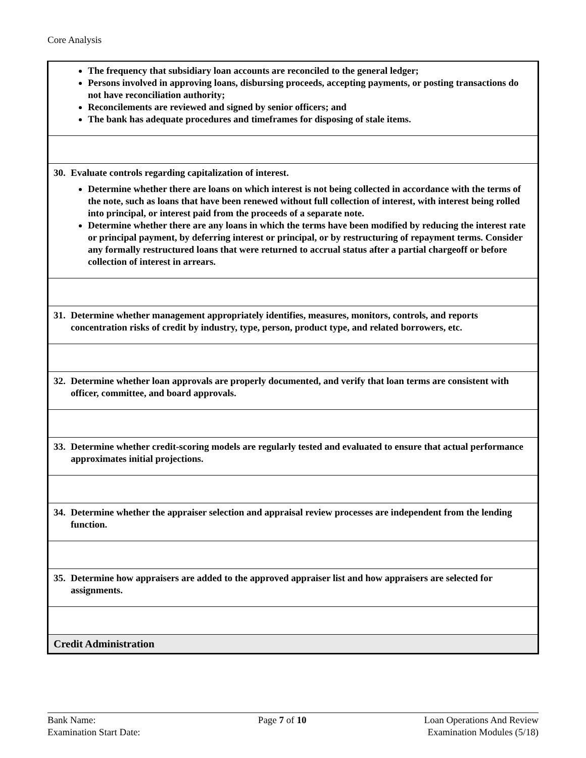Core Analysis
| The frequency that subsidiary loan accounts are reconciled to the general ledger; Persons involved in approving loans, disbursing proceeds, accepting payments, or posting transactions do not have reconciliation authority; Reconcilements are reviewed and signed by senior officers; and The bank has adequate procedures and timeframes for disposing of stale items. |
| 30. Evaluate controls regarding capitalization of interest. Determine whether there are loans on which interest is not being collected in accordance with the terms of the note, such as loans that have been renewed without full collection of interest, with interest being rolled into principal, or interest paid from the proceeds of a separate note. Determine whether there are any loans in which the terms have been modified by reducing the interest rate or principal payment, by deferring interest or principal, or by restructuring of repayment terms. Consider any formally restructured loans that were returned to accrual status after a partial chargeoff or before collection of interest in arrears. |
| 31. Determine whether management appropriately identifies, measures, monitors, controls, and reports concentration risks of credit by industry, type, person, product type, and related borrowers, etc. |
| 32. Determine whether loan approvals are properly documented, and verify that loan terms are consistent with officer, committee, and board approvals. |
| 33. Determine whether credit-scoring models are regularly tested and evaluated to ensure that actual performance approximates initial projections. |
| 34. Determine whether the appraiser selection and appraisal review processes are independent from the lending function. |
| 35. Determine how appraisers are added to the approved appraiser list and how appraisers are selected for assignments. |
| Credit Administration |
Bank Name:
Examination Start Date:
Page 7 of 10 Loan Operations And Review
Examination Modules (5/18)